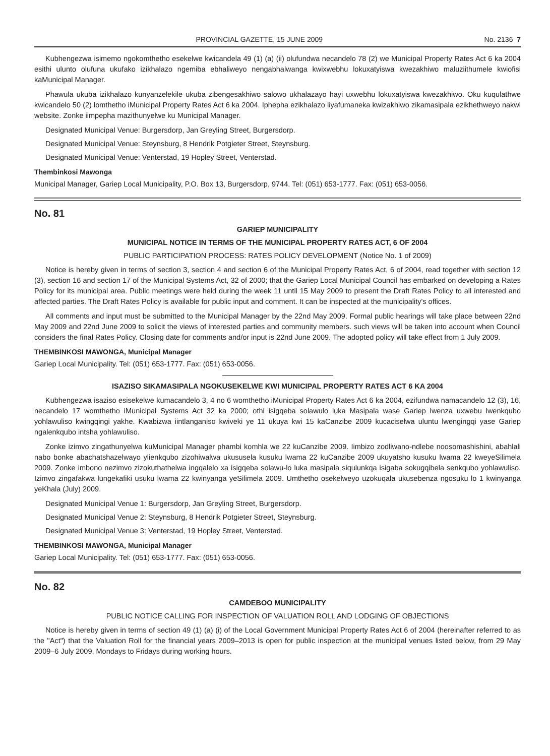PROVINCIAL GAZETTE, 15 JUNE 2009 No. 2136 7
Kubhengezwa isimemo ngokomthetho esekelwe kwicandela 49 (1) (a) (ii) olufundwa necandelo 78 (2) we Municipal Property Rates Act 6 ka 2004 esithi ulunto olufuna ukufako izikhalazo ngemiba ebhaliweyo nengabhalwanga kwixwebhu lokuxatyiswa kwezakhiwo maluziithumele kwiofisi kaMunicipal Manager.
Phawula ukuba izikhalazo kunyanzelekile ukuba zibengesakhiwo salowo ukhalazayo hayi uxwebhu lokuxatyiswa kwezakhiwo. Oku kuqulathwe kwicandelo 50 (2) lomthetho iMunicipal Property Rates Act 6 ka 2004. Iphepha ezikhalazo liyafumaneka kwizakhiwo zikamasipala ezikhethweyo nakwi website. Zonke iimpepha mazithunyelwe ku Municipal Manager.
Designated Municipal Venue: Burgersdorp, Jan Greyling Street, Burgersdorp.
Designated Municipal Venue: Steynsburg, 8 Hendrik Potgieter Street, Steynsburg.
Designated Municipal Venue: Venterstad, 19 Hopley Street, Venterstad.
Thembinkosi Mawonga
Municipal Manager, Gariep Local Municipality, P.O. Box 13, Burgersdorp, 9744. Tel: (051) 653-1777. Fax: (051) 653-0056.
No. 81
GARIEP MUNICIPALITY
MUNICIPAL NOTICE IN TERMS OF THE MUNICIPAL PROPERTY RATES ACT, 6 OF 2004
PUBLIC PARTICIPATION PROCESS: RATES POLICY DEVELOPMENT (Notice No. 1 of 2009)
Notice is hereby given in terms of section 3, section 4 and section 6 of the Municipal Property Rates Act, 6 of 2004, read together with section 12 (3), section 16 and section 17 of the Municipal Systems Act, 32 of 2000; that the Gariep Local Municipal Council has embarked on developing a Rates Policy for its municipal area. Public meetings were held during the week 11 until 15 May 2009 to present the Draft Rates Policy to all interested and affected parties. The Draft Rates Policy is available for public input and comment. It can be inspected at the municipality's offices.
All comments and input must be submitted to the Municipal Manager by the 22nd May 2009. Formal public hearings will take place between 22nd May 2009 and 22nd June 2009 to solicit the views of interested parties and community members. such views will be taken into account when Council considers the final Rates Policy. Closing date for comments and/or input is 22nd June 2009. The adopted policy will take effect from 1 July 2009.
THEMBINKOSI MAWONGA, Municipal Manager
Gariep Local Municipality. Tel: (051) 653-1777. Fax: (051) 653-0056.
ISAZISO SIKAMASIPALA NGOKUSEKELWE KWI MUNICIPAL PROPERTY RATES ACT 6 KA 2004
Kubhengezwa isaziso esisekelwe kumacandelo 3, 4 no 6 womthetho iMunicipal Property Rates Act 6 ka 2004, ezifundwa namacandelo 12 (3), 16, necandelo 17 womthetho iMunicipal Systems Act 32 ka 2000; othi isigqeba solawulo luka Masipala wase Gariep lwenza uxwebu lwenkqubo yohlawuliso kwingqingi yakhe. Kwabizwa iintlanganiso kwiveki ye 11 ukuya kwi 15 kaCanzibe 2009 kucaciselwa uluntu lwengingqi yase Gariep ngalenkqubo intsha yohlawuliso.
Zonke izimvo zingathunyelwa kuMunicipal Manager phambi komhla we 22 kuCanzibe 2009. Iimbizo zodliwano-ndlebe noosomashishini, abahlali nabo bonke abachatshazelwayo ylienkqubo zizohiwalwa ukususela kusuku lwama 22 kuCanzibe 2009 ukuyatsho kusuku lwama 22 kweyeSilimela 2009. Zonke imbono nezimvo zizokuthathelwa ingqalelo xa isigqeba solawu-lo luka masipala siqulunkqa isigaba sokugqibela senkqubo yohlawuliso. Izimvo zingafakwa lungekafiki usuku lwama 22 kwinyanga yeSilimela 2009. Umthetho osekelweyo uzokuqala ukusebenza ngosuku lo 1 kwinyanga yeKhala (July) 2009.
Designated Municipal Venue 1: Burgersdorp, Jan Greyling Street, Burgersdorp.
Designated Municipal Venue 2: Steynsburg, 8 Hendrik Potgieter Street, Steynsburg.
Designated Municipal Venue 3: Venterstad, 19 Hopley Street, Venterstad.
THEMBINKOSI MAWONGA, Municipal Manager
Gariep Local Municipality. Tel: (051) 653-1777. Fax: (051) 653-0056.
No. 82
CAMDEBOO MUNICIPALITY
PUBLIC NOTICE CALLING FOR INSPECTION OF VALUATION ROLL AND LODGING OF OBJECTIONS
Notice is hereby given in terms of section 49 (1) (a) (i) of the Local Government Municipal Property Rates Act 6 of 2004 (hereinafter referred to as the "Act") that the Valuation Roll for the financial years 2009–2013 is open for public inspection at the municipal venues listed below, from 29 May 2009–6 July 2009, Mondays to Fridays during working hours.